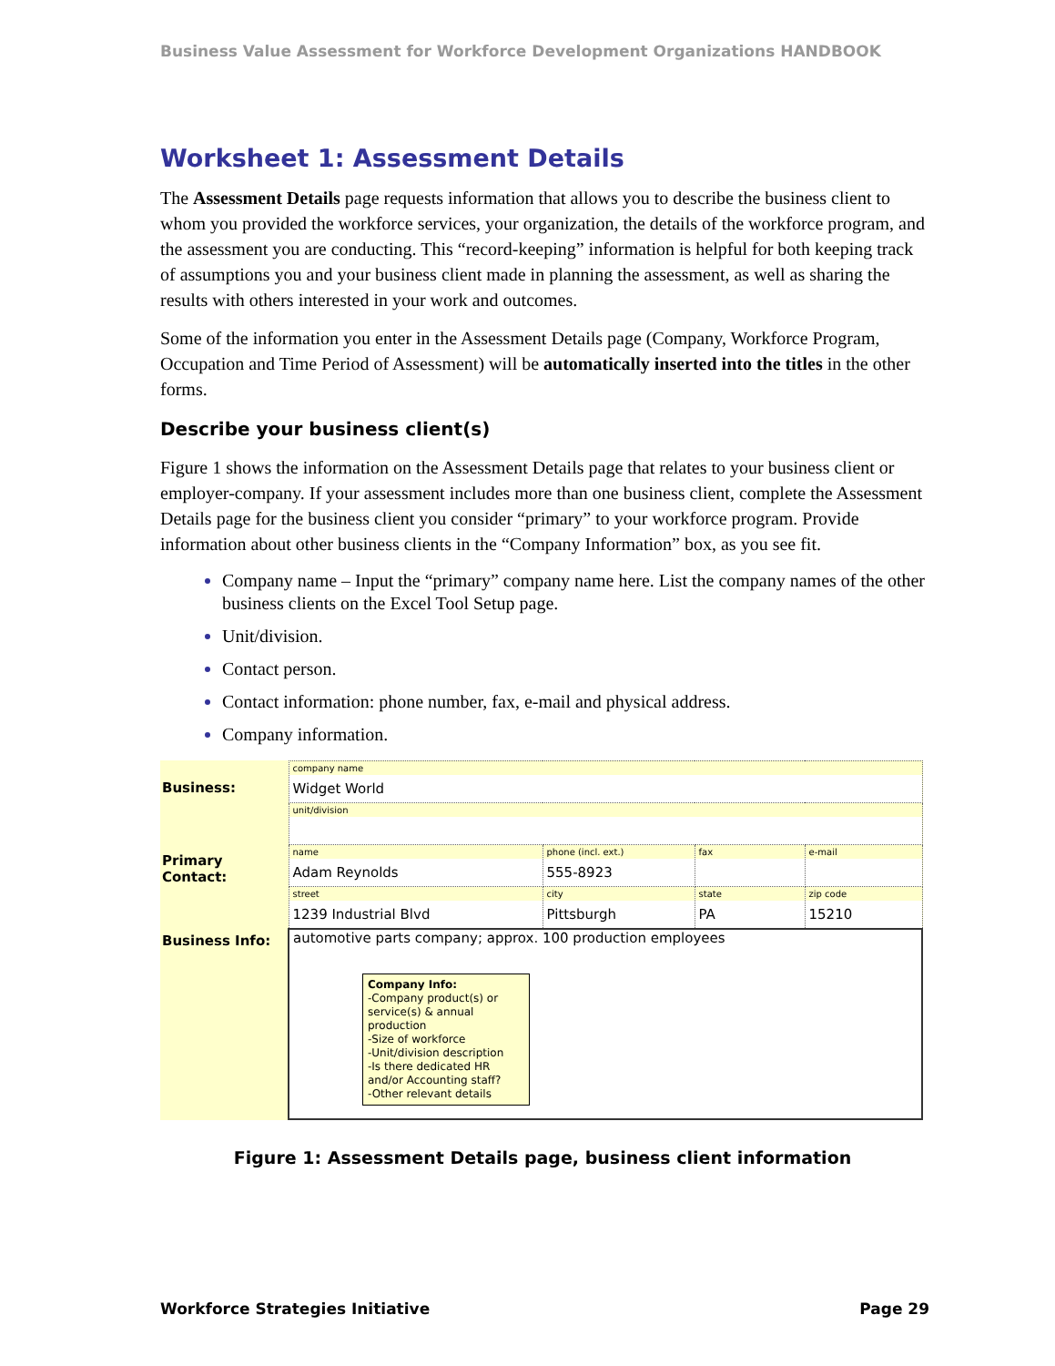Business Value Assessment for Workforce Development Organizations HANDBOOK
Worksheet 1: Assessment Details
The Assessment Details page requests information that allows you to describe the business client to whom you provided the workforce services, your organization, the details of the workforce program, and the assessment you are conducting. This “record-keeping” information is helpful for both keeping track of assumptions you and your business client made in planning the assessment, as well as sharing the results with others interested in your work and outcomes.
Some of the information you enter in the Assessment Details page (Company, Workforce Program, Occupation and Time Period of Assessment) will be automatically inserted into the titles in the other forms.
Describe your business client(s)
Figure 1 shows the information on the Assessment Details page that relates to your business client or employer-company. If your assessment includes more than one business client, complete the Assessment Details page for the business client you consider “primary” to your workforce program. Provide information about other business clients in the “Company Information” box, as you see fit.
Company name – Input the “primary” company name here. List the company names of the other business clients on the Excel Tool Setup page.
Unit/division.
Contact person.
Contact information: phone number, fax, e-mail and physical address.
Company information.
| Business: | company name Widget World | | | |
| | unit/division | | | |
| Primary Contact: | name Adam Reynolds | phone (incl. ext.) 555-8923 | fax | e-mail |
| | street 1239 Industrial Blvd | city Pittsburgh | state PA | zip code 15210 |
| Business Info: | automotive parts company; approx. 100 production employees Company Info: -Company product(s) or service(s) & annual production -Size of workforce -Unit/division description -Is there dedicated HR and/or Accounting staff? -Other relevant details | | | |
Figure 1: Assessment Details page, business client information
Workforce Strategies Initiative Page 29